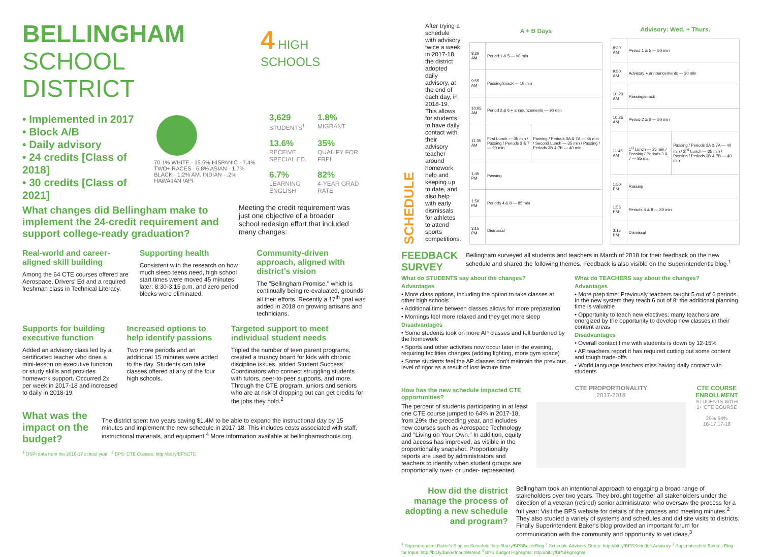BELLINGHAM
SCHOOL DISTRICT
4 HIGH SCHOOLS
• Implemented in 2017
• Block A/B
• Daily advisory
• 24 credits [Class of 2018]
• 30 credits [Class of 2021]
70.1% WHITE · 15.6% HISPANIC · 7.4% TWO+ RACES · 6.8% ASIAN · 1.7% BLACK · 1.2% AM. INDIAN · .2% HAWAIIAN /API
3,629
STUDENTS<sup>1</sup>
1.8%
MIGRANT
13.6%
RECEIVE SPECIAL ED.
35%
QUALIFY FOR FRPL
6.7%
LEARNING ENGLISH
82%
4-YEAR GRAD RATE
What changes did Bellingham make to implement the 24-credit requirement and support college-ready graduation?
Meeting the credit requirement was just one objective of a broader school redesign effort that included many changes:
Real-world and career-aligned skill building
Among the 64 CTE courses offered are Aerospace, Drivers' Ed and a required freshman class in Technical Literacy.
Supporting health
Consistent with the research on how much sleep teens need, high school start times were moved 45 minutes later: 8:30-3:15 p.m. and zero period blocks were eliminated.
Community-driven approach, aligned with district's vision
The "Bellingham Promise," which is continually being re-evaluated, grounds all their efforts. Recently a 17<sup>th</sup> goal was added in 2018 on growing artisans and technicians.
Supports for building executive function
Added an advisory class led by a certificated teacher who does a mini-lesson on executive function or study skills and provides homework support. Occurred 2x per week in 2017-18 and increased to daily in 2018-19.
Increased options to help identify passions
Two more periods and an additional 15 minutes were added to the day. Students can take classes offered at any of the four high schools.
Targeted support to meet individual student needs
Tripled the number of teen parent programs, created a truancy board for kids with chronic discipline issues, added Student Success Coordinators who connect struggling students with tutors, peer-to-peer supports, and more. Through the CTE program, juniors and seniors who are at risk of dropping out can get credits for the jobs they hold.<sup>2</sup>
What was the impact on the budget?
The district spent two years saving $1.4M to be able to expand the instructional day by 15 minutes and implement the new schedule in 2017-18. This includes costs associated with staff, instructional materials, and equipment.<sup>4</sup> More information available at bellinghamschools.org.
<sup>1</sup> OSPI data from the 2016-17 school year <sup>2</sup> BPS: CTE Classes: http://bit.ly/BPSCTE
SCHEDULE
After trying a schedule with advisory twice a week in 2017-18, the district adopted daily advisory, at the end of each day, in 2018-19. This allows for students to have daily contact with their advisory teacher around homework help and keeping up to date, and also help with early dismissals for athletes to attend sports competitions.
| A + B Days | | |
| --- | --- | --- |
| 8:30 AM | Period 1 & 5 — 90 min | |
| 9:55 AM | Passing/snack — 10 min | |
| 10:05 AM | Period 2 & 6 + announcements — 90 min | |
| 11:35 AM | First Lunch — 35 min / Passing / Periods 3 & 7 — 90 min | Passing / Periods 3A & 7A — 45 min / Second Lunch — 35 min / Passing / Periods 3B & 7B — 40 min |
| 1:45 PM | Passing | |
| 1:50 PM | Periods 4 & 8 — 85 min | |
| 3:15 PM | Dismissal | |
| Advisory: Wed. + Thurs. | | |
| --- | --- | --- |
| 8:30 AM | Period 1 & 5 — 80 min | |
| 9:50 AM | Advisory + announcements — 30 min | |
| 10:20 AM | Passing/snack | |
| 10:25 AM | Period 2 & 6 — 80 min | |
| 11:45 AM | 1<sup>st</sup> Lunch — 35 min / Passing / Periods 3 & 7 — 85 min | Passing / Periods 3A & 7A — 40 min / 2<sup>nd</sup> Lunch — 35 min / Passing / Periods 3B & 7B — 40 min |
| 1:50 PM | Passing | |
| 1:55 PM | Periods 4 & 8 — 80 min | |
| 3:15 PM | Dismissal | |
FEEDBACK SURVEY
Bellingham surveyed all students and teachers in March of 2018 for their feedback on the new schedule and shared the following themes. Feedback is also visible on the Superintendent's blog.<sup>1</sup>
What do STUDENTS say about the changes?
Advantages
• More class options, including the option to take classes at other high schools
• Additional time between classes allows for more preparation
• Mornings feel more relaxed and they get more sleep
Disadvantages
• Some students took on more AP classes and felt burdened by the homework
• Sports and other activities now occur later in the evening, requiring facilities changes (adding lighting, more gym space)
• Some students feel the AP classes don't maintain the previous level of rigor as a result of lost lecture time
What do TEACHERS say about the changes?
Advantages
• More prep time: Previously teachers taught 5 out of 6 periods. In the new system they teach 6 out of 8; the additional planning time is valuable
• Opportunity to teach new electives: many teachers are energized by the opportunity to develop new classes in their content areas
Disadvantages
• Overall contact time with students is down by 12-15%
• AP teachers report it has required cutting out some content and tough trade-offs
• World language teachers miss having daily contact with students
How has the new schedule impacted CTE opportunities?
The percent of students participating in at least one CTE course jumped to 64% in 2017-18, from 29% the preceding year, and includes new courses such as Aerospace Technology and "Living on Your Own." In addition, equity and access has improved, as visible in the proportionality snapshot. Proportionality reports are used by administrators and teachers to identify when student groups are proportionally over- or under- represented.
CTE PROPORTIONALITY
2017-2018
CTE COURSE ENROLLMENT
STUDENTS WITH 1+ CTE COURSE
29% 64%
16-17 17-18
How did the district manage the process of adopting a new schedule and program?
Bellingham took an intentional approach to engaging a broad range of stakeholders over two years. They brought together all stakeholders under the direction of a veteran (retired) senior administrator who oversaw the process for a full year: Visit the BPS website for details of the process and meeting minutes.<sup>2</sup> They also studied a variety of systems and schedules and did site visits to districts. Finally Superintendent Baker's blog provided an important forum for communication with the community and opportunity to vet ideas.<sup>3</sup>
<sup>1</sup> Superintendent Baker's Blog on Schedule: http://bit.ly/BPSBakerBlog <sup>2</sup> Schedule Advisory Group: http://bit.ly/BPSScheduleAdvisory <sup>3</sup> Superintendent Baker's Blog for Input: http://bit.ly/BakerInputWanted <sup>4</sup> BPS Budget Highlights: http://bit.ly/BPSHighlights